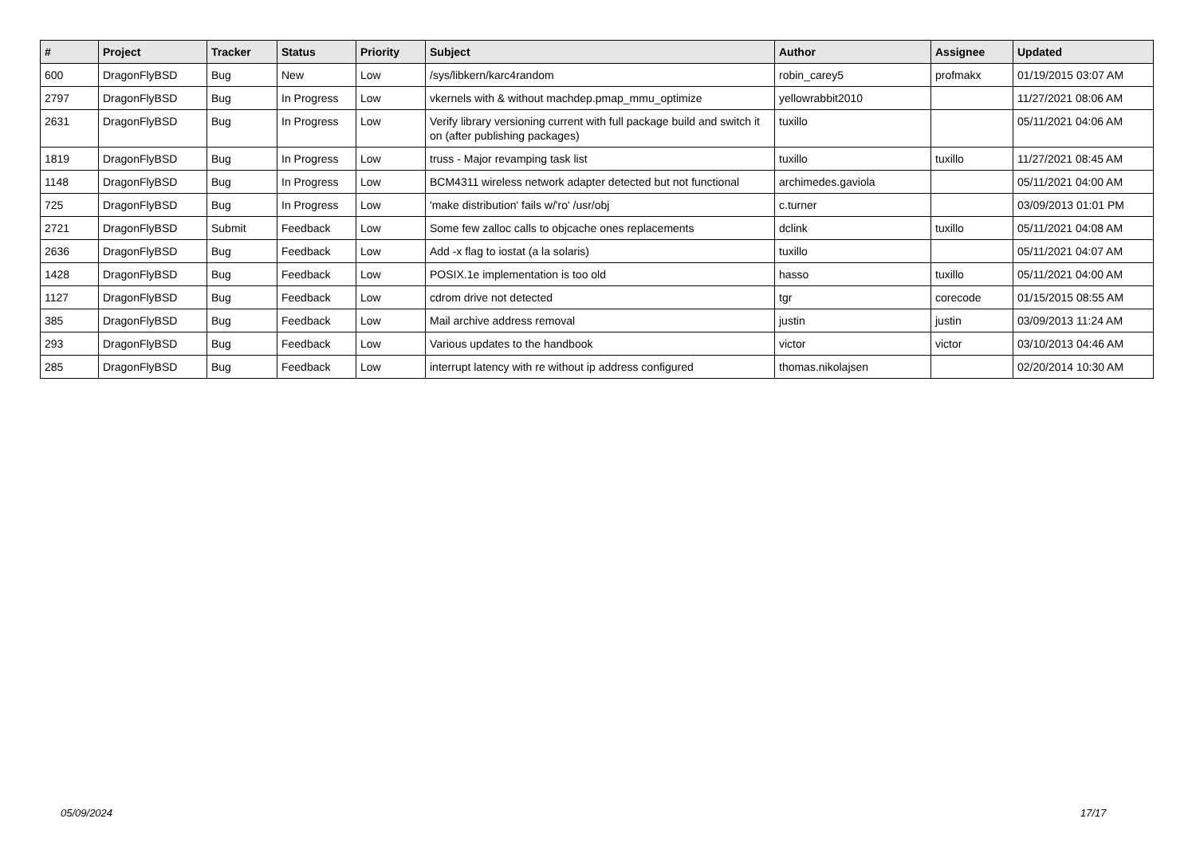| # | Project | Tracker | Status | Priority | Subject | Author | Assignee | Updated |
| --- | --- | --- | --- | --- | --- | --- | --- | --- |
| 600 | DragonFlyBSD | Bug | New | Low | /sys/libkern/karc4random | robin_carey5 | profmakx | 01/19/2015 03:07 AM |
| 2797 | DragonFlyBSD | Bug | In Progress | Low | vkernels with & without machdep.pmap_mmu_optimize | yellowrabbit2010 | | 11/27/2021 08:06 AM |
| 2631 | DragonFlyBSD | Bug | In Progress | Low | Verify library versioning current with full package build and switch it on (after publishing packages) | tuxillo | | 05/11/2021 04:06 AM |
| 1819 | DragonFlyBSD | Bug | In Progress | Low | truss - Major revamping task list | tuxillo | tuxillo | 11/27/2021 08:45 AM |
| 1148 | DragonFlyBSD | Bug | In Progress | Low | BCM4311 wireless network adapter detected but not functional | archimedes.gaviola | | 05/11/2021 04:00 AM |
| 725 | DragonFlyBSD | Bug | In Progress | Low | 'make distribution' fails w/'ro' /usr/obj | c.turner | | 03/09/2013 01:01 PM |
| 2721 | DragonFlyBSD | Submit | Feedback | Low | Some few zalloc calls to objcache ones replacements | dclink | tuxillo | 05/11/2021 04:08 AM |
| 2636 | DragonFlyBSD | Bug | Feedback | Low | Add -x flag to iostat (a la solaris) | tuxillo | | 05/11/2021 04:07 AM |
| 1428 | DragonFlyBSD | Bug | Feedback | Low | POSIX.1e implementation is too old | hasso | tuxillo | 05/11/2021 04:00 AM |
| 1127 | DragonFlyBSD | Bug | Feedback | Low | cdrom drive not detected | tgr | corecode | 01/15/2015 08:55 AM |
| 385 | DragonFlyBSD | Bug | Feedback | Low | Mail archive address removal | justin | justin | 03/09/2013 11:24 AM |
| 293 | DragonFlyBSD | Bug | Feedback | Low | Various updates to the handbook | victor | victor | 03/10/2013 04:46 AM |
| 285 | DragonFlyBSD | Bug | Feedback | Low | interrupt latency with re without ip address configured | thomas.nikolajsen | | 02/20/2014 10:30 AM |
05/09/2024 17/17